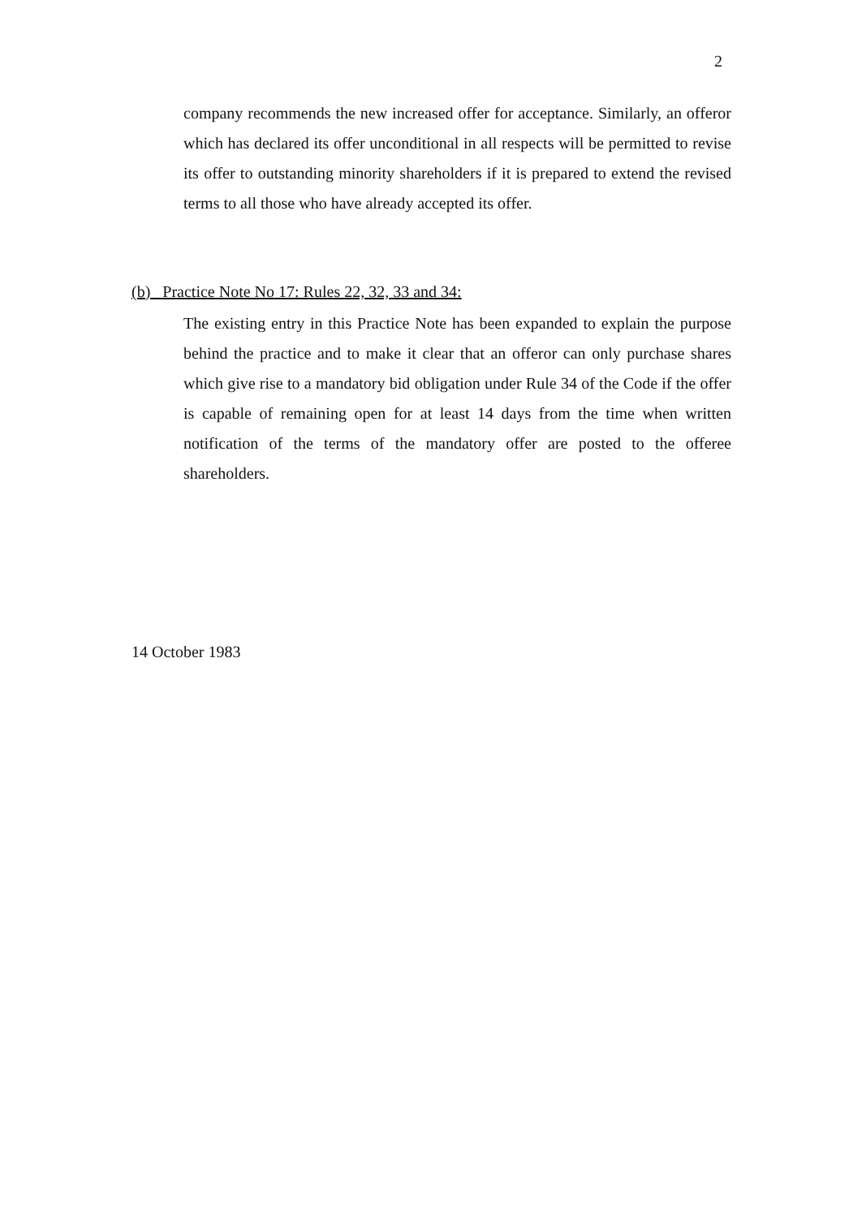2
company recommends the new increased offer for acceptance. Similarly, an offeror which has declared its offer unconditional in all respects will be permitted to revise its offer to outstanding minority shareholders if it is prepared to extend the revised terms to all those who have already accepted its offer.
(b) Practice Note No 17: Rules 22, 32, 33 and 34:
The existing entry in this Practice Note has been expanded to explain the purpose behind the practice and to make it clear that an offeror can only purchase shares which give rise to a mandatory bid obligation under Rule 34 of the Code if the offer is capable of remaining open for at least 14 days from the time when written notification of the terms of the mandatory offer are posted to the offeree shareholders.
14 October 1983